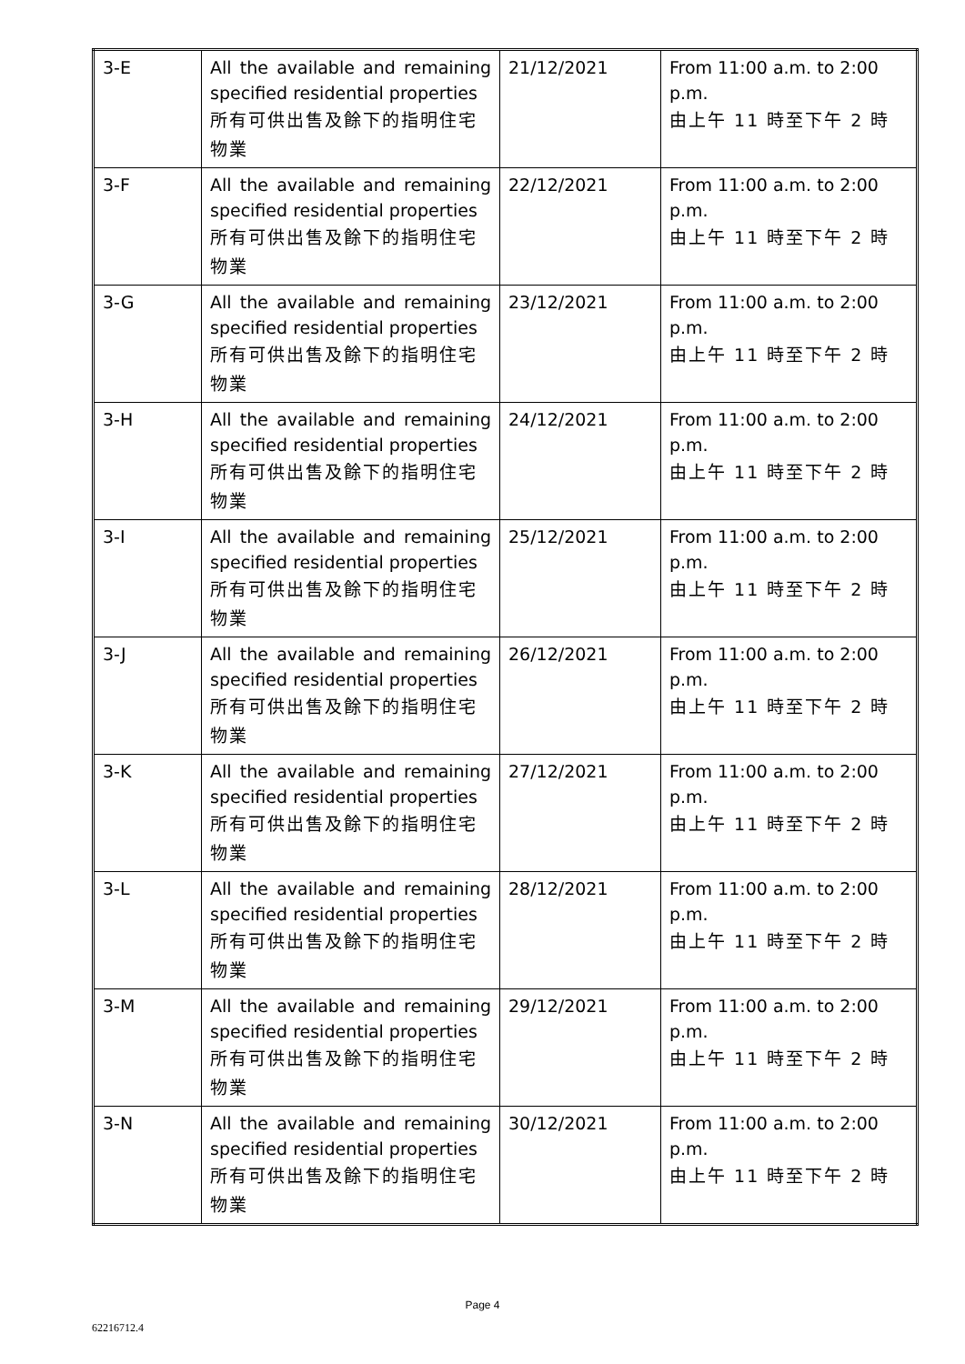| 3-E | All the available and remaining specified residential properties 所有可供出售及餘下的指明住宅物業 | 21/12/2021 | From 11:00 a.m. to 2:00 p.m. 由上午 11 時至下午 2 時 |
| 3-F | All the available and remaining specified residential properties 所有可供出售及餘下的指明住宅物業 | 22/12/2021 | From 11:00 a.m. to 2:00 p.m. 由上午 11 時至下午 2 時 |
| 3-G | All the available and remaining specified residential properties 所有可供出售及餘下的指明住宅物業 | 23/12/2021 | From 11:00 a.m. to 2:00 p.m. 由上午 11 時至下午 2 時 |
| 3-H | All the available and remaining specified residential properties 所有可供出售及餘下的指明住宅物業 | 24/12/2021 | From 11:00 a.m. to 2:00 p.m. 由上午 11 時至下午 2 時 |
| 3-I | All the available and remaining specified residential properties 所有可供出售及餘下的指明住宅物業 | 25/12/2021 | From 11:00 a.m. to 2:00 p.m. 由上午 11 時至下午 2 時 |
| 3-J | All the available and remaining specified residential properties 所有可供出售及餘下的指明住宅物業 | 26/12/2021 | From 11:00 a.m. to 2:00 p.m. 由上午 11 時至下午 2 時 |
| 3-K | All the available and remaining specified residential properties 所有可供出售及餘下的指明住宅物業 | 27/12/2021 | From 11:00 a.m. to 2:00 p.m. 由上午 11 時至下午 2 時 |
| 3-L | All the available and remaining specified residential properties 所有可供出售及餘下的指明住宅物業 | 28/12/2021 | From 11:00 a.m. to 2:00 p.m. 由上午 11 時至下午 2 時 |
| 3-M | All the available and remaining specified residential properties 所有可供出售及餘下的指明住宅物業 | 29/12/2021 | From 11:00 a.m. to 2:00 p.m. 由上午 11 時至下午 2 時 |
| 3-N | All the available and remaining specified residential properties 所有可供出售及餘下的指明住宅物業 | 30/12/2021 | From 11:00 a.m. to 2:00 p.m. 由上午 11 時至下午 2 時 |
Page 4
62216712.4